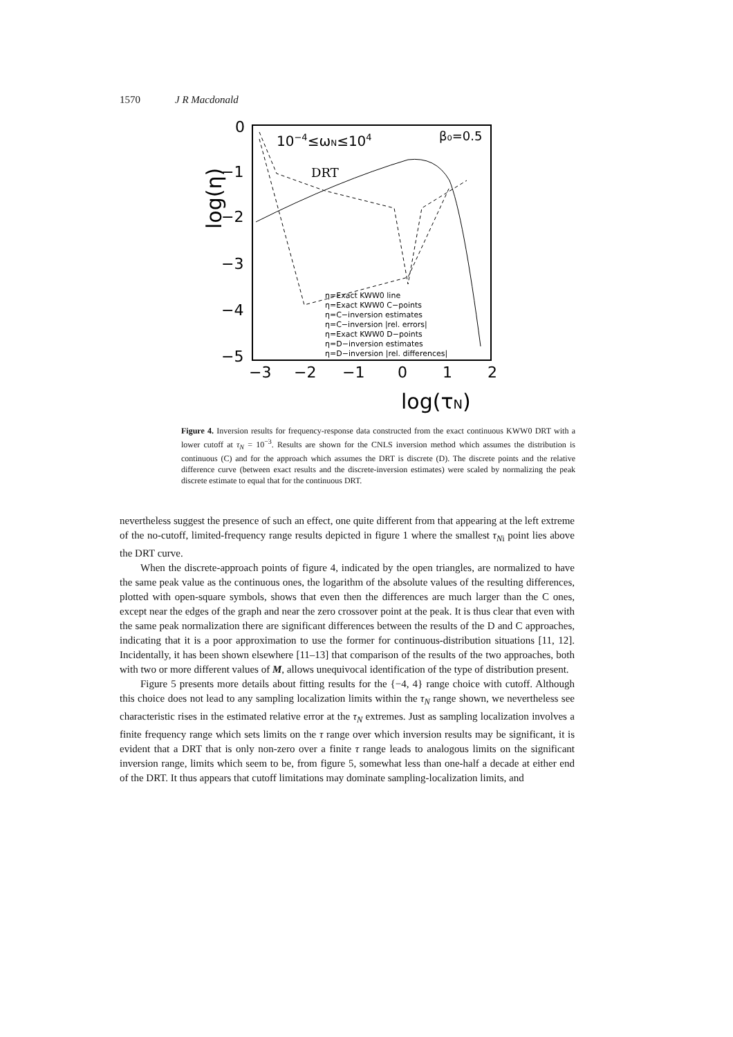1570 J R Macdonald
0
−1
−2
−3
−4
−5
−3
−2
−1
0
1
2
log(τN)
log(η)
10−4≤ωN≤104
β₀=0.5
DRT
η=Exact KWW0 line
η=Exact KWW0 C−points
η=C−inversion estimates
η=C−inversion |rel. errors|
η=Exact KWW0 D−points
η=D−inversion estimates
η=D−inversion |rel. differences|
Figure 4. Inversion results for frequency-response data constructed from the exact continuous KWW0 DRT with a lower cutoff at τ<sub>N</sub> = 10<sup>−3</sup>. Results are shown for the CNLS inversion method which assumes the distribution is continuous (C) and for the approach which assumes the DRT is discrete (D). The discrete points and the relative difference curve (between exact results and the discrete-inversion estimates) were scaled by normalizing the peak discrete estimate to equal that for the continuous DRT.
nevertheless suggest the presence of such an effect, one quite different from that appearing at the left extreme of the no-cutoff, limited-frequency range results depicted in figure 1 where the smallest τ<sub>N</sub><sub>i</sub> point lies above the DRT curve.
When the discrete-approach points of figure 4, indicated by the open triangles, are normalized to have the same peak value as the continuous ones, the logarithm of the absolute values of the resulting differences, plotted with open-square symbols, shows that even then the differences are much larger than the C ones, except near the edges of the graph and near the zero crossover point at the peak. It is thus clear that even with the same peak normalization there are significant differences between the results of the D and C approaches, indicating that it is a poor approximation to use the former for continuous-distribution situations [11, 12]. Incidentally, it has been shown elsewhere [11–13] that comparison of the results of the two approaches, both with two or more different values of M, allows unequivocal identification of the type of distribution present.
Figure 5 presents more details about fitting results for the {−4, 4} range choice with cutoff. Although this choice does not lead to any sampling localization limits within the τ<sub>N</sub> range shown, we nevertheless see characteristic rises in the estimated relative error at the τ<sub>N</sub> extremes. Just as sampling localization involves a finite frequency range which sets limits on the τ range over which inversion results may be significant, it is evident that a DRT that is only non-zero over a finite τ range leads to analogous limits on the significant inversion range, limits which seem to be, from figure 5, somewhat less than one-half a decade at either end of the DRT. It thus appears that cutoff limitations may dominate sampling-localization limits, and